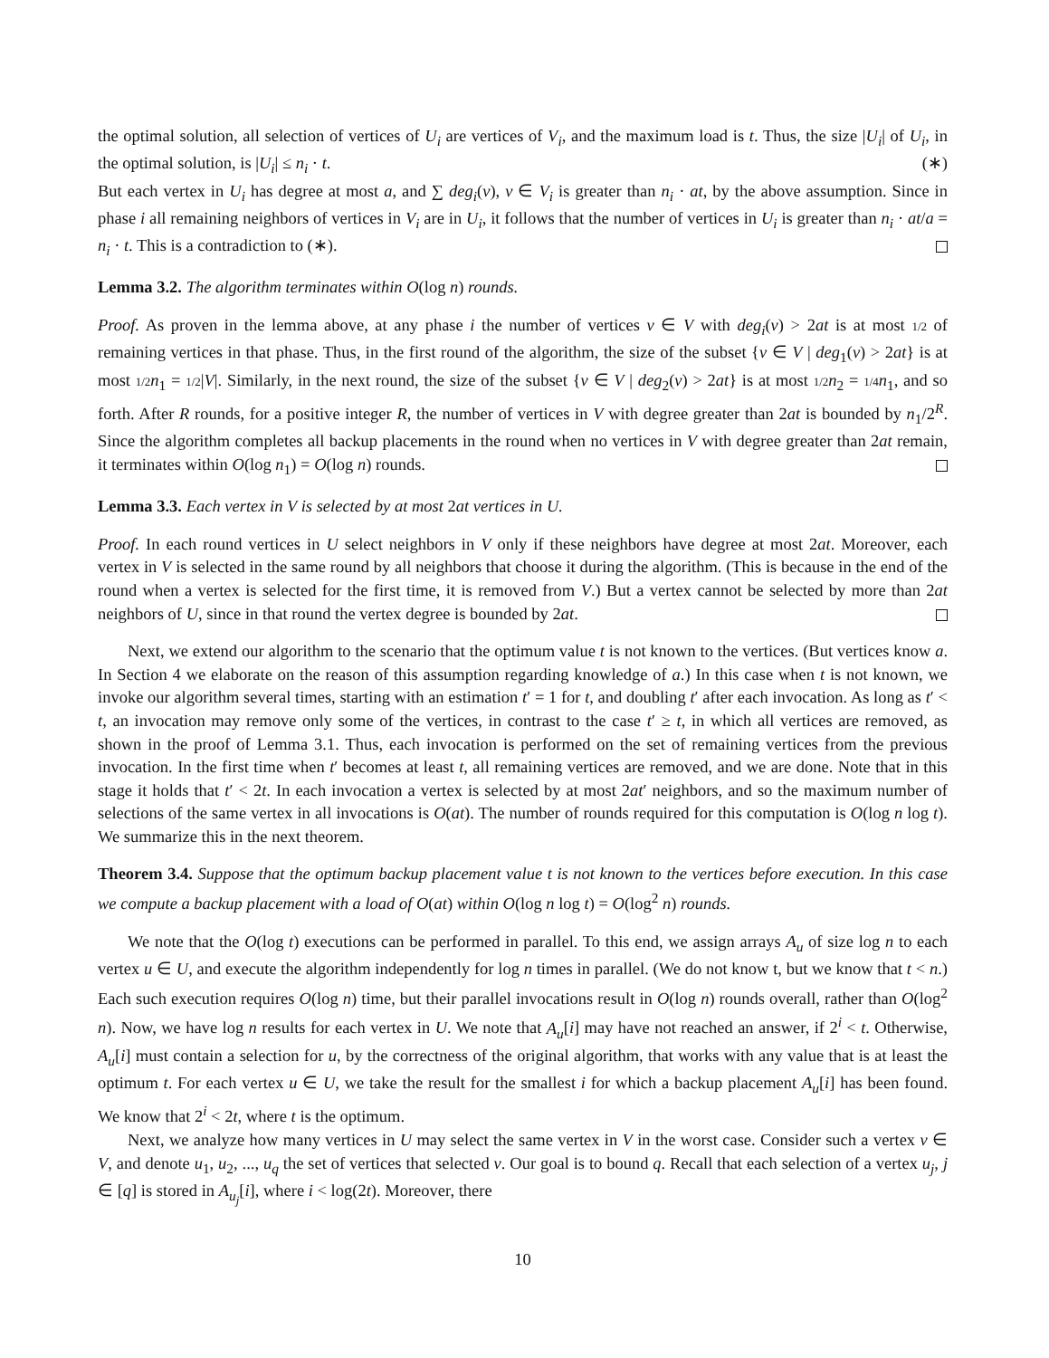the optimal solution, all selection of vertices of U<sub>i</sub> are vertices of V<sub>i</sub>, and the maximum load is t. Thus, the size |U<sub>i</sub>| of U<sub>i</sub>, in the optimal solution, is |U<sub>i</sub>| ≤ n<sub>i</sub> · t. (∗)
But each vertex in U<sub>i</sub> has degree at most a, and ∑ deg<sub>i</sub>(v), v ∈ V<sub>i</sub> is greater than n<sub>i</sub> · at, by the above assumption. Since in phase i all remaining neighbors of vertices in V<sub>i</sub> are in U<sub>i</sub>, it follows that the number of vertices in U<sub>i</sub> is greater than n<sub>i</sub> · at/a = n<sub>i</sub> · t. This is a contradiction to (∗).
Lemma 3.2. The algorithm terminates within O(log n) rounds.
Proof. As proven in the lemma above, at any phase i the number of vertices v ∈ V with deg<sub>i</sub>(v) > 2at is at most 1/2 of remaining vertices in that phase. Thus, in the first round of the algorithm, the size of the subset {v ∈ V | deg<sub>1</sub>(v) > 2at} is at most 1/2 n<sub>1</sub> = 1/2|V|. Similarly, in the next round, the size of the subset {v ∈ V | deg<sub>2</sub>(v) > 2at} is at most 1/2 n<sub>2</sub> = 1/4 n<sub>1</sub>, and so forth. After R rounds, for a positive integer R, the number of vertices in V with degree greater than 2at is bounded by n<sub>1</sub>/2<sup>R</sup>. Since the algorithm completes all backup placements in the round when no vertices in V with degree greater than 2at remain, it terminates within O(log n<sub>1</sub>) = O(log n) rounds.
Lemma 3.3. Each vertex in V is selected by at most 2at vertices in U.
Proof. In each round vertices in U select neighbors in V only if these neighbors have degree at most 2at. Moreover, each vertex in V is selected in the same round by all neighbors that choose it during the algorithm. (This is because in the end of the round when a vertex is selected for the first time, it is removed from V.) But a vertex cannot be selected by more than 2at neighbors of U, since in that round the vertex degree is bounded by 2at.
Next, we extend our algorithm to the scenario that the optimum value t is not known to the vertices. (But vertices know a. In Section 4 we elaborate on the reason of this assumption regarding knowledge of a.) In this case when t is not known, we invoke our algorithm several times, starting with an estimation t′ = 1 for t, and doubling t′ after each invocation. As long as t′ < t, an invocation may remove only some of the vertices, in contrast to the case t′ ≥ t, in which all vertices are removed, as shown in the proof of Lemma 3.1. Thus, each invocation is performed on the set of remaining vertices from the previous invocation. In the first time when t′ becomes at least t, all remaining vertices are removed, and we are done. Note that in this stage it holds that t′ < 2t. In each invocation a vertex is selected by at most 2at′ neighbors, and so the maximum number of selections of the same vertex in all invocations is O(at). The number of rounds required for this computation is O(log n log t). We summarize this in the next theorem.
Theorem 3.4. Suppose that the optimum backup placement value t is not known to the vertices before execution. In this case we compute a backup placement with a load of O(at) within O(log n log t) = O(log<sup>2</sup> n) rounds.
We note that the O(log t) executions can be performed in parallel. To this end, we assign arrays A<sub>u</sub> of size log n to each vertex u ∈ U, and execute the algorithm independently for log n times in parallel. (We do not know t, but we know that t < n.) Each such execution requires O(log n) time, but their parallel invocations result in O(log n) rounds overall, rather than O(log<sup>2</sup> n). Now, we have log n results for each vertex in U. We note that A<sub>u</sub>[i] may have not reached an answer, if 2<sup>i</sup> < t. Otherwise, A<sub>u</sub>[i] must contain a selection for u, by the correctness of the original algorithm, that works with any value that is at least the optimum t. For each vertex u ∈ U, we take the result for the smallest i for which a backup placement A<sub>u</sub>[i] has been found. We know that 2<sup>i</sup> < 2t, where t is the optimum.
Next, we analyze how many vertices in U may select the same vertex in V in the worst case. Consider such a vertex v ∈ V, and denote u<sub>1</sub>, u<sub>2</sub>, ..., u<sub>q</sub> the set of vertices that selected v. Our goal is to bound q. Recall that each selection of a vertex u<sub>j</sub>, j ∈ [q] is stored in A<sub>u<sub>j</sub></sub>[i], where i < log(2t). Moreover, there
10